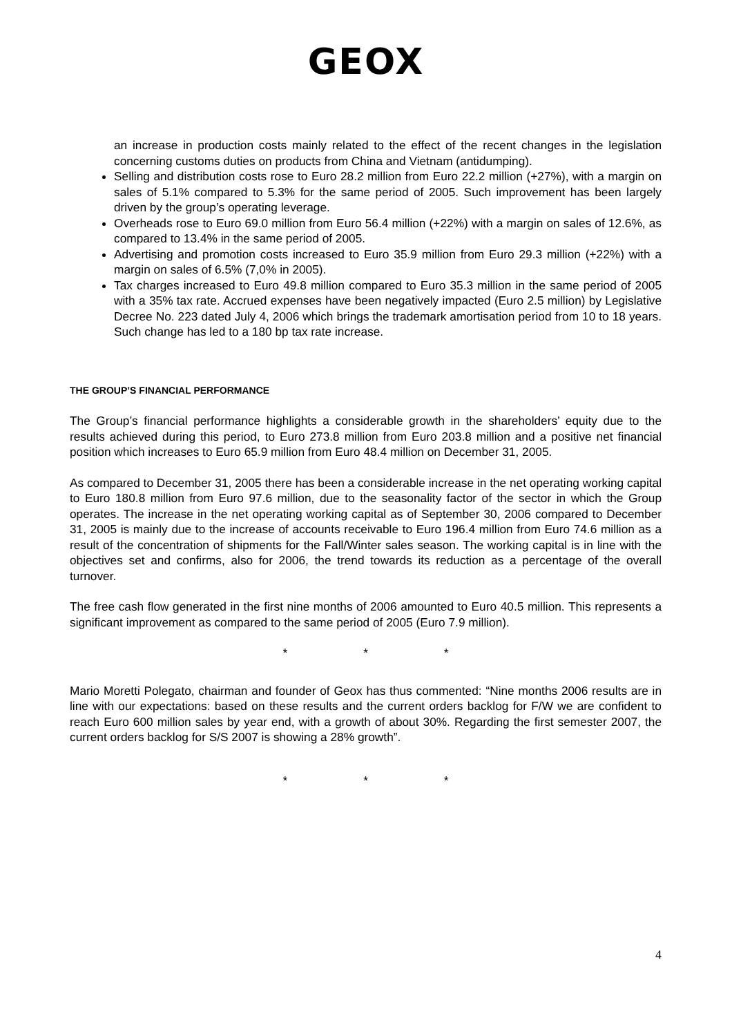GEOX
an increase in production costs mainly related to the effect of the recent changes in the legislation concerning customs duties on products from China and Vietnam (antidumping).
Selling and distribution costs rose to Euro 28.2 million from Euro 22.2 million (+27%), with a margin on sales of 5.1% compared to 5.3% for the same period of 2005. Such improvement has been largely driven by the group’s operating leverage.
Overheads rose to Euro 69.0 million from Euro 56.4 million (+22%) with a margin on sales of 12.6%, as compared to 13.4% in the same period of 2005.
Advertising and promotion costs increased to Euro 35.9 million from Euro 29.3 million (+22%) with a margin on sales of 6.5% (7,0% in 2005).
Tax charges increased to Euro 49.8 million compared to Euro 35.3 million in the same period of 2005 with a 35% tax rate. Accrued expenses have been negatively impacted (Euro 2.5 million) by Legislative Decree No. 223 dated July 4, 2006 which brings the trademark amortisation period from 10 to 18 years. Such change has led to a 180 bp tax rate increase.
THE GROUP’S FINANCIAL PERFORMANCE
The Group’s financial performance highlights a considerable growth in the shareholders’ equity due to the results achieved during this period, to Euro 273.8 million from Euro 203.8 million and a positive net financial position which increases to Euro 65.9 million from Euro 48.4 million on December 31, 2005.
As compared to December 31, 2005 there has been a considerable increase in the net operating working capital to Euro 180.8 million from Euro 97.6 million, due to the seasonality factor of the sector in which the Group operates. The increase in the net operating working capital as of September 30, 2006 compared to December 31, 2005 is mainly due to the increase of accounts receivable to Euro 196.4 million from Euro 74.6 million as a result of the concentration of shipments for the Fall/Winter sales season. The working capital is in line with the objectives set and confirms, also for 2006, the trend towards its reduction as a percentage of the overall turnover.
The free cash flow generated in the first nine months of 2006 amounted to Euro 40.5 million. This represents a significant improvement as compared to the same period of 2005 (Euro 7.9 million).
* * *
Mario Moretti Polegato, chairman and founder of Geox has thus commented: “Nine months 2006 results are in line with our expectations: based on these results and the current orders backlog for F/W we are confident to reach Euro 600 million sales by year end, with a growth of about 30%. Regarding the first semester 2007, the current orders backlog for S/S 2007 is showing a 28% growth”.
* * *
4